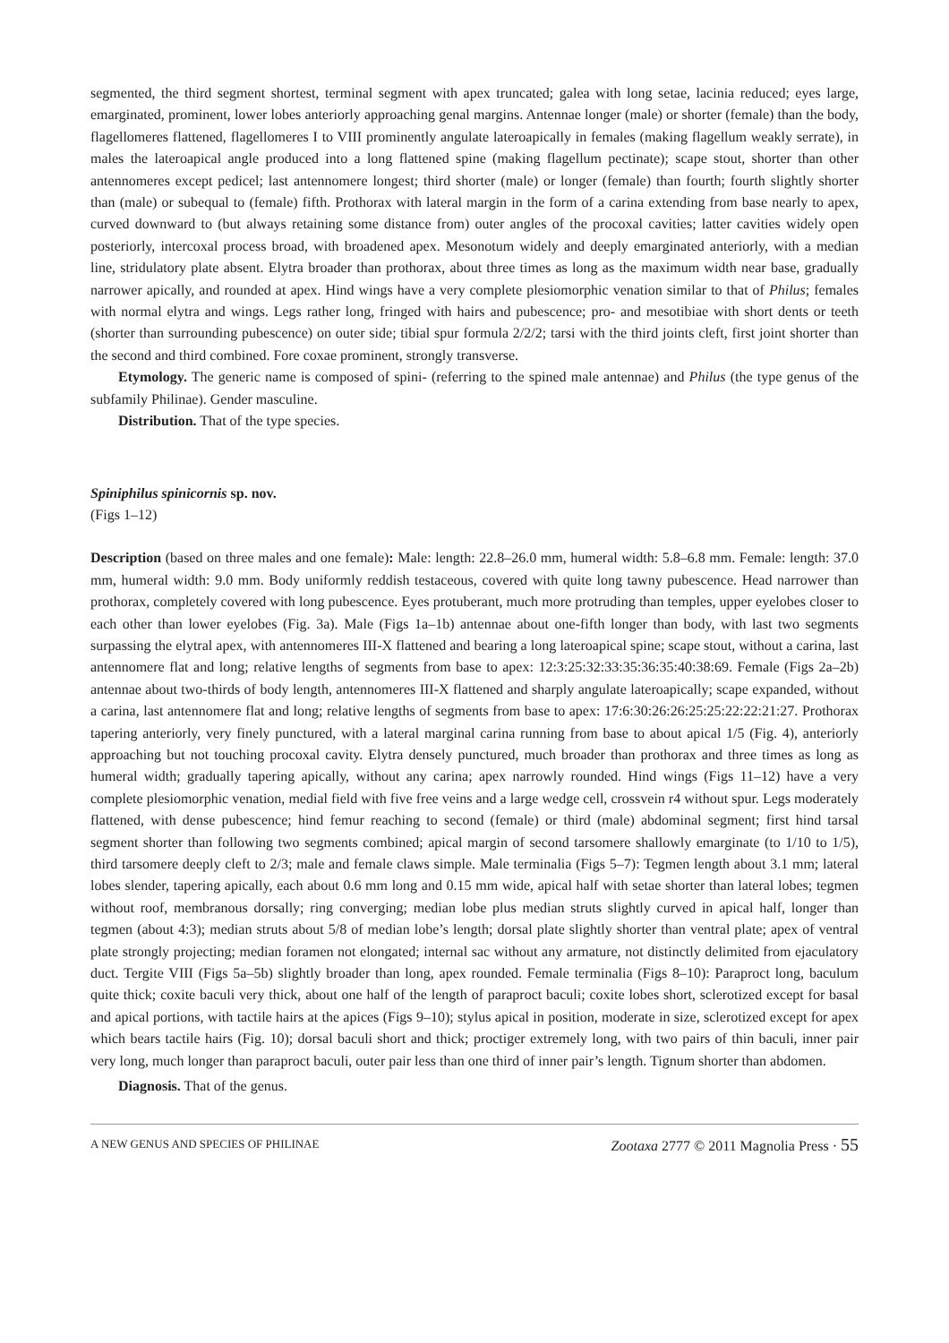segmented, the third segment shortest, terminal segment with apex truncated; galea with long setae, lacinia reduced; eyes large, emarginated, prominent, lower lobes anteriorly approaching genal margins. Antennae longer (male) or shorter (female) than the body, flagellomeres flattened, flagellomeres I to VIII prominently angulate lateroapically in females (making flagellum weakly serrate), in males the lateroapical angle produced into a long flattened spine (making flagellum pectinate); scape stout, shorter than other antennomeres except pedicel; last antennomere longest; third shorter (male) or longer (female) than fourth; fourth slightly shorter than (male) or subequal to (female) fifth. Prothorax with lateral margin in the form of a carina extending from base nearly to apex, curved downward to (but always retaining some distance from) outer angles of the procoxal cavities; latter cavities widely open posteriorly, intercoxal process broad, with broadened apex. Mesonotum widely and deeply emarginated anteriorly, with a median line, stridulatory plate absent. Elytra broader than prothorax, about three times as long as the maximum width near base, gradually narrower apically, and rounded at apex. Hind wings have a very complete plesiomorphic venation similar to that of Philus; females with normal elytra and wings. Legs rather long, fringed with hairs and pubescence; pro- and mesotibiae with short dents or teeth (shorter than surrounding pubescence) on outer side; tibial spur formula 2/2/2; tarsi with the third joints cleft, first joint shorter than the second and third combined. Fore coxae prominent, strongly transverse.
Etymology. The generic name is composed of spini- (referring to the spined male antennae) and Philus (the type genus of the subfamily Philinae). Gender masculine.
Distribution. That of the type species.
Spiniphilus spinicornis sp. nov.
(Figs 1–12)
Description (based on three males and one female): Male: length: 22.8–26.0 mm, humeral width: 5.8–6.8 mm. Female: length: 37.0 mm, humeral width: 9.0 mm. Body uniformly reddish testaceous, covered with quite long tawny pubescence. Head narrower than prothorax, completely covered with long pubescence. Eyes protuberant, much more protruding than temples, upper eyelobes closer to each other than lower eyelobes (Fig. 3a). Male (Figs 1a–1b) antennae about one-fifth longer than body, with last two segments surpassing the elytral apex, with antennomeres III-X flattened and bearing a long lateroapical spine; scape stout, without a carina, last antennomere flat and long; relative lengths of segments from base to apex: 12:3:25:32:33:35:36:35:40:38:69. Female (Figs 2a–2b) antennae about two-thirds of body length, antennomeres III-X flattened and sharply angulate lateroapically; scape expanded, without a carina, last antennomere flat and long; relative lengths of segments from base to apex: 17:6:30:26:26:25:25:22:22:21:27. Prothorax tapering anteriorly, very finely punctured, with a lateral marginal carina running from base to about apical 1/5 (Fig. 4), anteriorly approaching but not touching procoxal cavity. Elytra densely punctured, much broader than prothorax and three times as long as humeral width; gradually tapering apically, without any carina; apex narrowly rounded. Hind wings (Figs 11–12) have a very complete plesiomorphic venation, medial field with five free veins and a large wedge cell, crossvein r4 without spur. Legs moderately flattened, with dense pubescence; hind femur reaching to second (female) or third (male) abdominal segment; first hind tarsal segment shorter than following two segments combined; apical margin of second tarsomere shallowly emarginate (to 1/10 to 1/5), third tarsomere deeply cleft to 2/3; male and female claws simple. Male terminalia (Figs 5–7): Tegmen length about 3.1 mm; lateral lobes slender, tapering apically, each about 0.6 mm long and 0.15 mm wide, apical half with setae shorter than lateral lobes; tegmen without roof, membranous dorsally; ring converging; median lobe plus median struts slightly curved in apical half, longer than tegmen (about 4:3); median struts about 5/8 of median lobe’s length; dorsal plate slightly shorter than ventral plate; apex of ventral plate strongly projecting; median foramen not elongated; internal sac without any armature, not distinctly delimited from ejaculatory duct. Tergite VIII (Figs 5a–5b) slightly broader than long, apex rounded. Female terminalia (Figs 8–10): Paraproct long, baculum quite thick; coxite baculi very thick, about one half of the length of paraproct baculi; coxite lobes short, sclerotized except for basal and apical portions, with tactile hairs at the apices (Figs 9–10); stylus apical in position, moderate in size, sclerotized except for apex which bears tactile hairs (Fig. 10); dorsal baculi short and thick; proctiger extremely long, with two pairs of thin baculi, inner pair very long, much longer than paraproct baculi, outer pair less than one third of inner pair’s length. Tignum shorter than abdomen.
Diagnosis. That of the genus.
A NEW GENUS AND SPECIES OF PHILINAE Zootaxa 2777 © 2011 Magnolia Press · 55